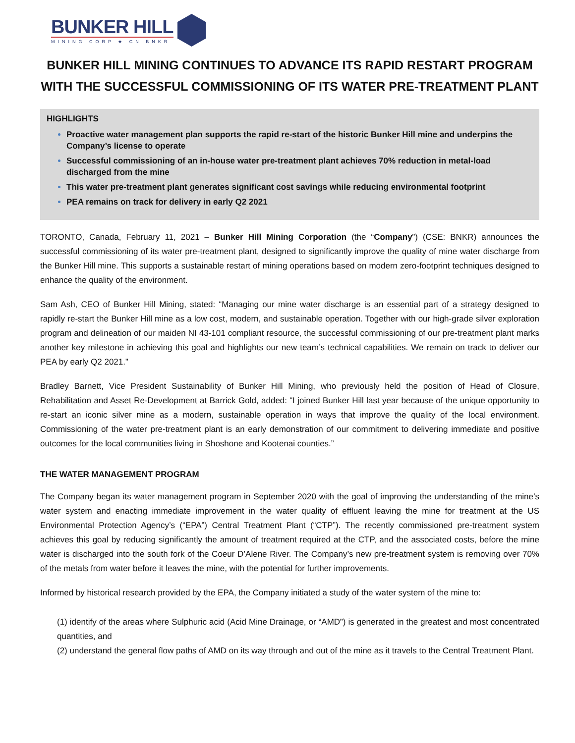BUNKER HILL
MINING CORP ★ CN BNKR
BUNKER HILL MINING CONTINUES TO ADVANCE ITS RAPID RESTART PROGRAM WITH THE SUCCESSFUL COMMISSIONING OF ITS WATER PRE-TREATMENT PLANT
HIGHLIGHTS
Proactive water management plan supports the rapid re-start of the historic Bunker Hill mine and underpins the Company’s license to operate
Successful commissioning of an in-house water pre-treatment plant achieves 70% reduction in metal-load discharged from the mine
This water pre-treatment plant generates significant cost savings while reducing environmental footprint
PEA remains on track for delivery in early Q2 2021
TORONTO, Canada, February 11, 2021 – Bunker Hill Mining Corporation (the “Company”) (CSE: BNKR) announces the successful commissioning of its water pre-treatment plant, designed to significantly improve the quality of mine water discharge from the Bunker Hill mine. This supports a sustainable restart of mining operations based on modern zero-footprint techniques designed to enhance the quality of the environment.
Sam Ash, CEO of Bunker Hill Mining, stated: “Managing our mine water discharge is an essential part of a strategy designed to rapidly re-start the Bunker Hill mine as a low cost, modern, and sustainable operation. Together with our high-grade silver exploration program and delineation of our maiden NI 43-101 compliant resource, the successful commissioning of our pre-treatment plant marks another key milestone in achieving this goal and highlights our new team’s technical capabilities. We remain on track to deliver our PEA by early Q2 2021.”
Bradley Barnett, Vice President Sustainability of Bunker Hill Mining, who previously held the position of Head of Closure, Rehabilitation and Asset Re-Development at Barrick Gold, added: “I joined Bunker Hill last year because of the unique opportunity to re-start an iconic silver mine as a modern, sustainable operation in ways that improve the quality of the local environment. Commissioning of the water pre-treatment plant is an early demonstration of our commitment to delivering immediate and positive outcomes for the local communities living in Shoshone and Kootenai counties.”
THE WATER MANAGEMENT PROGRAM
The Company began its water management program in September 2020 with the goal of improving the understanding of the mine’s water system and enacting immediate improvement in the water quality of effluent leaving the mine for treatment at the US Environmental Protection Agency’s (“EPA”) Central Treatment Plant (“CTP”). The recently commissioned pre-treatment system achieves this goal by reducing significantly the amount of treatment required at the CTP, and the associated costs, before the mine water is discharged into the south fork of the Coeur D’Alene River. The Company’s new pre-treatment system is removing over 70% of the metals from water before it leaves the mine, with the potential for further improvements.
Informed by historical research provided by the EPA, the Company initiated a study of the water system of the mine to:
(1) identify of the areas where Sulphuric acid (Acid Mine Drainage, or “AMD”) is generated in the greatest and most concentrated quantities, and
(2) understand the general flow paths of AMD on its way through and out of the mine as it travels to the Central Treatment Plant.